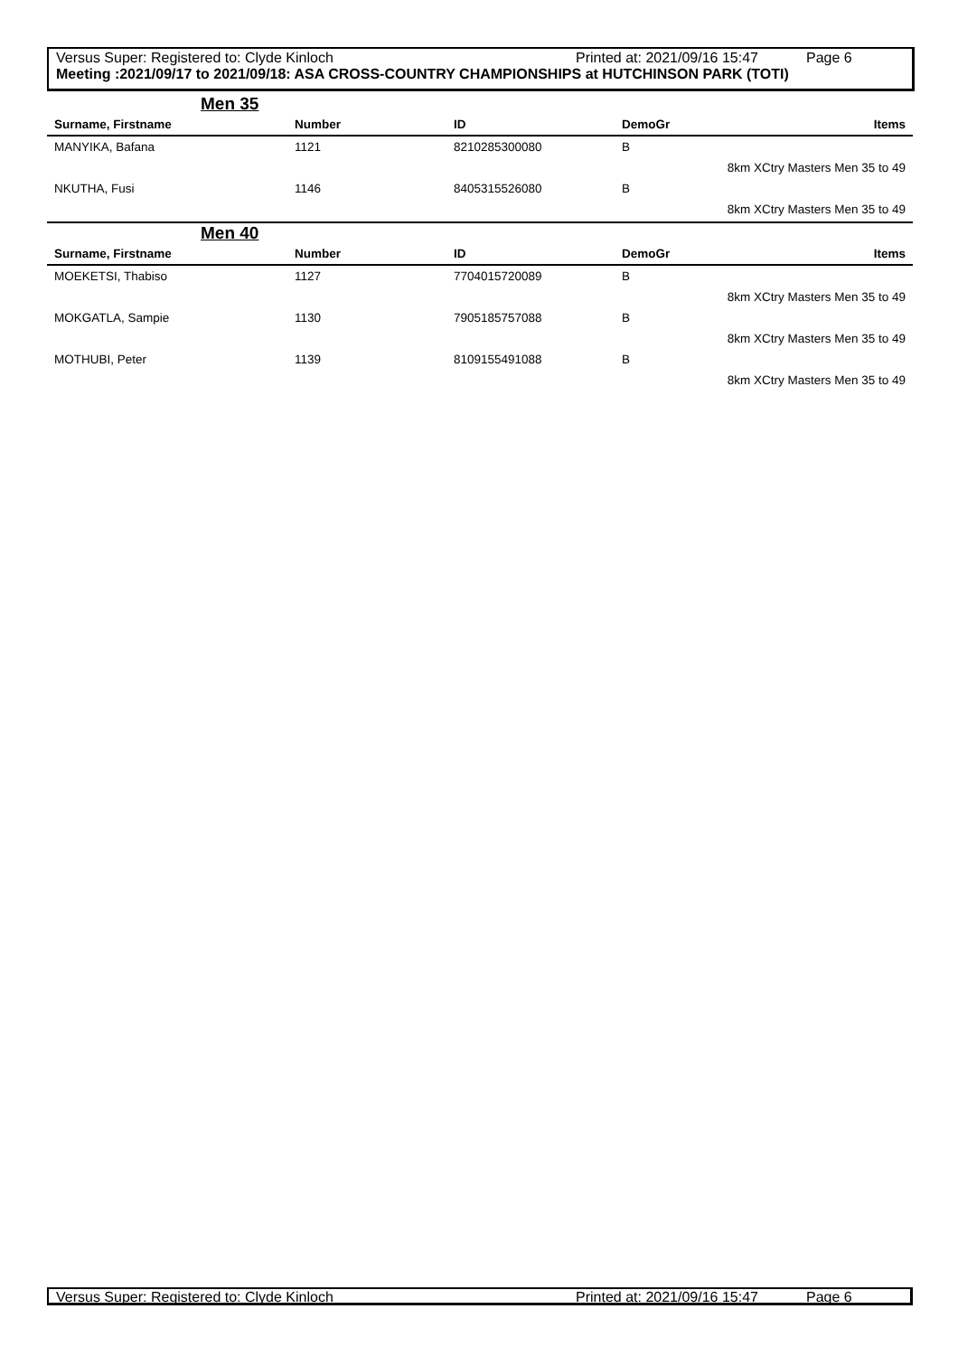Versus Super: Registered to: Clyde Kinloch Printed at: 2021/09/16 15:47 Page 6
Meeting :2021/09/17 to 2021/09/18: ASA CROSS-COUNTRY CHAMPIONSHIPS at HUTCHINSON PARK (TOTI)
Men 35
| Surname, Firstname | Number | ID | DemoGr | Items |
| --- | --- | --- | --- | --- |
| MANYIKA, Bafana | 1121 | 8210285300080 | B | |
| | | | | 8km XCtry Masters Men 35 to 49 |
| NKUTHA, Fusi | 1146 | 8405315526080 | B | |
| | | | | 8km XCtry Masters Men 35 to 49 |
Men 40
| Surname, Firstname | Number | ID | DemoGr | Items |
| --- | --- | --- | --- | --- |
| MOEKETSI, Thabiso | 1127 | 7704015720089 | B | |
| | | | | 8km XCtry Masters Men 35 to 49 |
| MOKGATLA, Sampie | 1130 | 7905185757088 | B | |
| | | | | 8km XCtry Masters Men 35 to 49 |
| MOTHUBI, Peter | 1139 | 8109155491088 | B | |
| | | | | 8km XCtry Masters Men 35 to 49 |
Versus Super: Registered to: Clyde Kinloch Printed at: 2021/09/16 15:47 Page 6